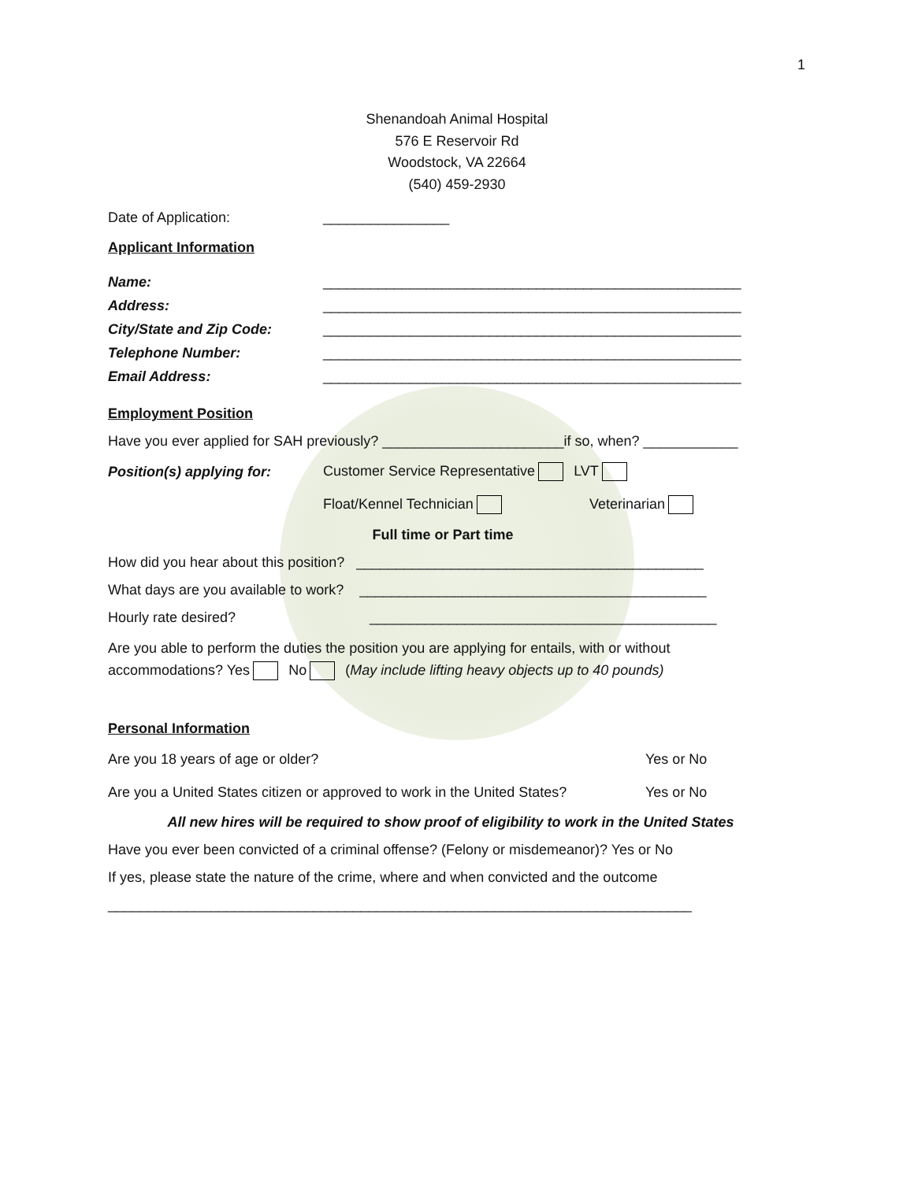1
Shenandoah Animal Hospital
576 E Reservoir Rd
Woodstock, VA 22664
(540) 459-2930
Date of Application: ________________
Applicant Information
Name: _____________________________________________________
Address: _____________________________________________________
City/State and Zip Code: _____________________________________________________
Telephone Number: _____________________________________________________
Email Address: _____________________________________________________
Employment Position
Have you ever applied for SAH previously? _______________________if so, when? ____________
Position(s) applying for: Customer Service Representative LVT
Float/Kennel Technician Veterinarian
Full time or Part time
How did you hear about this position? ____________________________________________
What days are you available to work? ____________________________________________
Hourly rate desired? ____________________________________________
Are you able to perform the duties the position you are applying for entails, with or without
accommodations? Yes No (May include lifting heavy objects up to 40 pounds)
Personal Information
Are you 18 years of age or older? Yes or No
Are you a United States citizen or approved to work in the United States? Yes or No
All new hires will be required to show proof of eligibility to work in the United States
Have you ever been convicted of a criminal offense? (Felony or misdemeanor)? Yes or No
If yes, please state the nature of the crime, where and when convicted and the outcome
__________________________________________________________________________